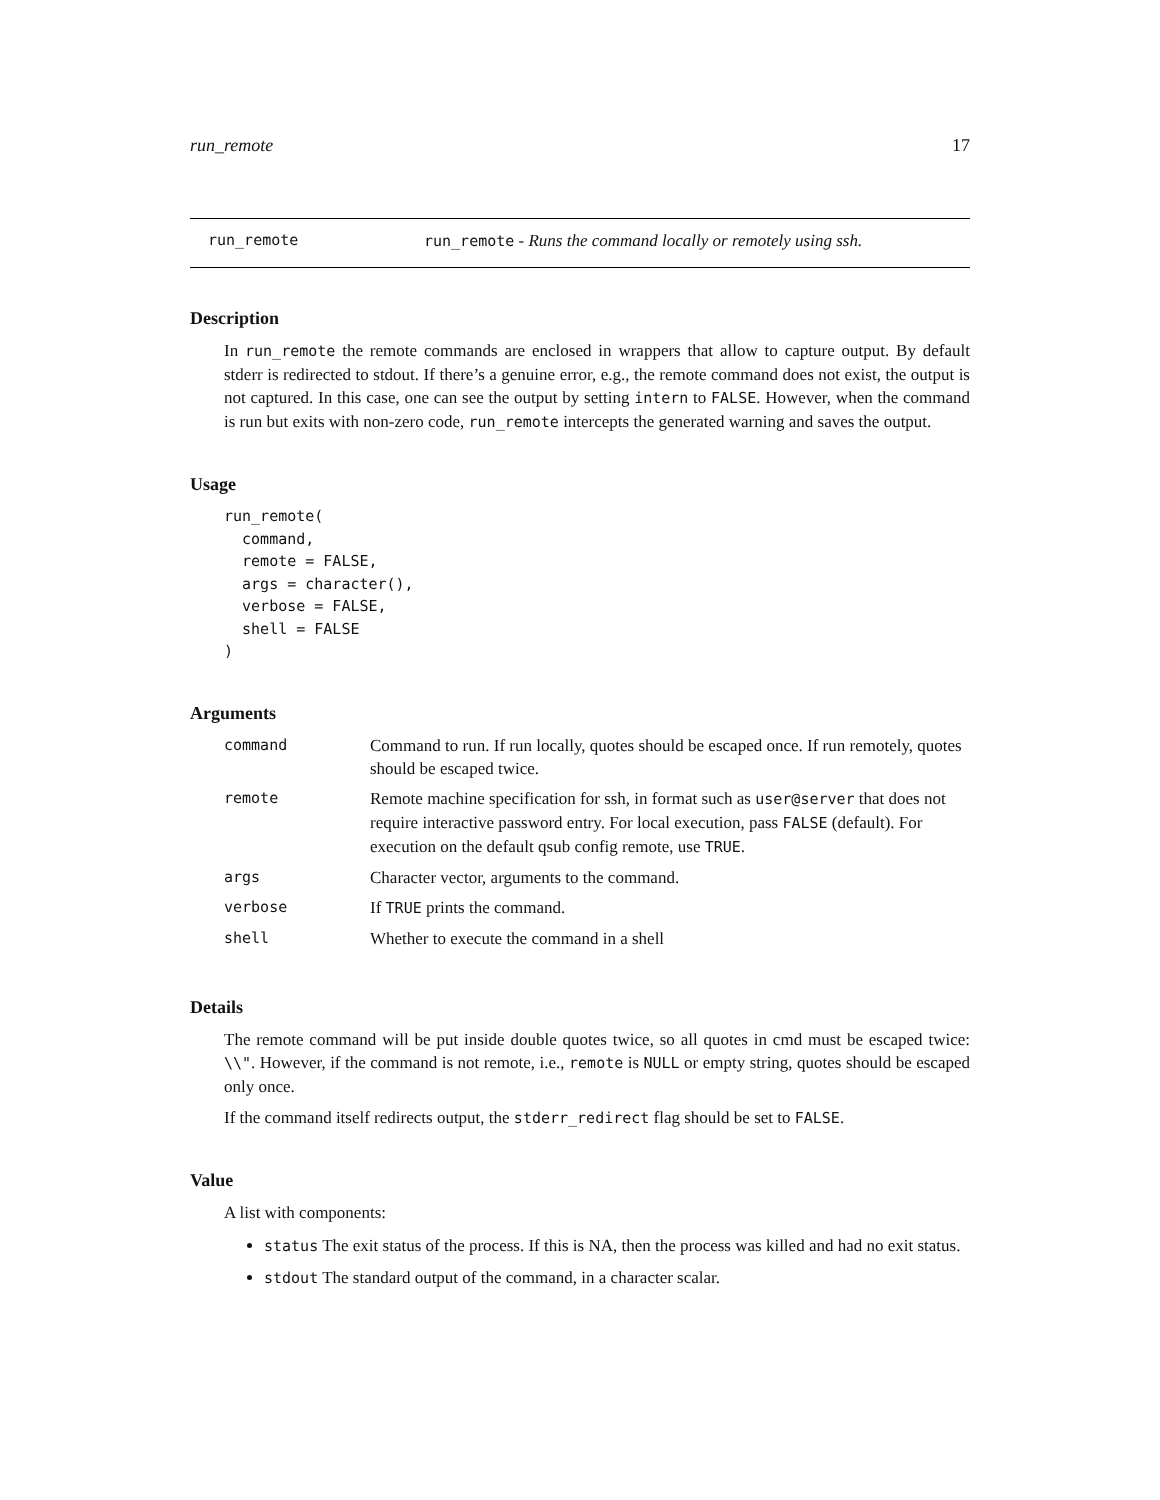run_remote 17
run_remote run_remote - Runs the command locally or remotely using ssh.
Description
In run_remote the remote commands are enclosed in wrappers that allow to capture output. By default stderr is redirected to stdout. If there’s a genuine error, e.g., the remote command does not exist, the output is not captured. In this case, one can see the output by setting intern to FALSE. However, when the command is run but exits with non-zero code, run_remote intercepts the generated warning and saves the output.
Usage
run_remote(
  command,
  remote = FALSE,
  args = character(),
  verbose = FALSE,
  shell = FALSE
)
Arguments
| command | Command to run. If run locally, quotes should be escaped once. If run remotely, quotes should be escaped twice. |
| remote | Remote machine specification for ssh, in format such as user@server that does not require interactive password entry. For local execution, pass FALSE (default). For execution on the default qsub config remote, use TRUE . |
| args | Character vector, arguments to the command. |
| verbose | If TRUE prints the command. |
| shell | Whether to execute the command in a shell |
Details
The remote command will be put inside double quotes twice, so all quotes in cmd must be escaped twice: \\". However, if the command is not remote, i.e., remote is NULL or empty string, quotes should be escaped only once.
If the command itself redirects output, the stderr_redirect flag should be set to FALSE.
Value
A list with components:
status The exit status of the process. If this is NA, then the process was killed and had no exit status.
stdout The standard output of the command, in a character scalar.